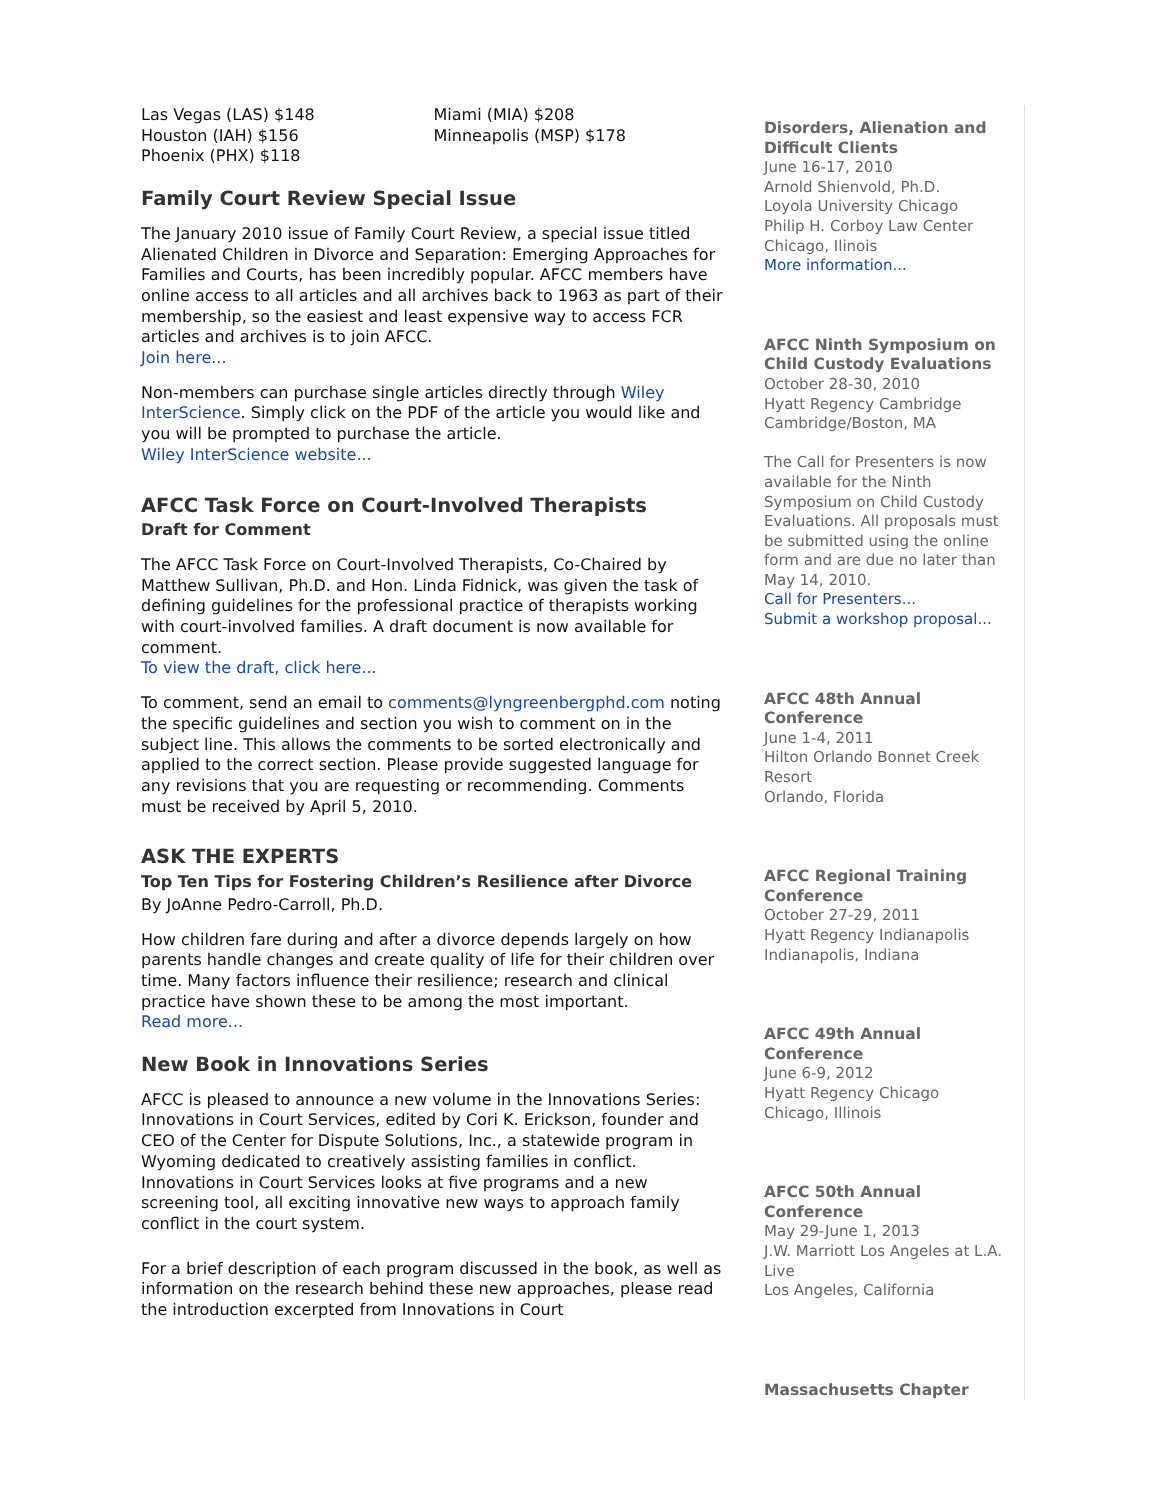Las Vegas (LAS) $148
Houston (IAH) $156
Phoenix (PHX) $118
Miami (MIA) $208
Minneapolis (MSP) $178
Family Court Review Special Issue
The January 2010 issue of Family Court Review, a special issue titled Alienated Children in Divorce and Separation: Emerging Approaches for Families and Courts, has been incredibly popular. AFCC members have online access to all articles and all archives back to 1963 as part of their membership, so the easiest and least expensive way to access FCR articles and archives is to join AFCC.
Join here...
Non-members can purchase single articles directly through Wiley InterScience. Simply click on the PDF of the article you would like and you will be prompted to purchase the article.
Wiley InterScience website...
AFCC Task Force on Court-Involved Therapists
Draft for Comment
The AFCC Task Force on Court-Involved Therapists, Co-Chaired by Matthew Sullivan, Ph.D. and Hon. Linda Fidnick, was given the task of defining guidelines for the professional practice of therapists working with court-involved families. A draft document is now available for comment.
To view the draft, click here...
To comment, send an email to comments@lyngreenbergphd.com noting the specific guidelines and section you wish to comment on in the subject line. This allows the comments to be sorted electronically and applied to the correct section. Please provide suggested language for any revisions that you are requesting or recommending. Comments must be received by April 5, 2010.
ASK THE EXPERTS
Top Ten Tips for Fostering Children’s Resilience after Divorce
By JoAnne Pedro-Carroll, Ph.D.
How children fare during and after a divorce depends largely on how parents handle changes and create quality of life for their children over time. Many factors influence their resilience; research and clinical practice have shown these to be among the most important.
Read more...
New Book in Innovations Series
AFCC is pleased to announce a new volume in the Innovations Series: Innovations in Court Services, edited by Cori K. Erickson, founder and CEO of the Center for Dispute Solutions, Inc., a statewide program in Wyoming dedicated to creatively assisting families in conflict. Innovations in Court Services looks at five programs and a new screening tool, all exciting innovative new ways to approach family conflict in the court system.
For a brief description of each program discussed in the book, as well as information on the research behind these new approaches, please read the introduction excerpted from Innovations in Court
Disorders, Alienation and Difficult Clients
June 16-17, 2010
Arnold Shienvold, Ph.D.
Loyola University Chicago
Philip H. Corboy Law Center
Chicago, Ilinois
More information...
AFCC Ninth Symposium on Child Custody Evaluations
October 28-30, 2010
Hyatt Regency Cambridge
Cambridge/Boston, MA
The Call for Presenters is now available for the Ninth Symposium on Child Custody Evaluations. All proposals must be submitted using the online form and are due no later than May 14, 2010.
Call for Presenters...
Submit a workshop proposal...
AFCC 48th Annual Conference
June 1-4, 2011
Hilton Orlando Bonnet Creek Resort
Orlando, Florida
AFCC Regional Training Conference
October 27-29, 2011
Hyatt Regency Indianapolis
Indianapolis, Indiana
AFCC 49th Annual Conference
June 6-9, 2012
Hyatt Regency Chicago
Chicago, Illinois
AFCC 50th Annual Conference
May 29-June 1, 2013
J.W. Marriott Los Angeles at L.A. Live
Los Angeles, California
Massachusetts Chapter